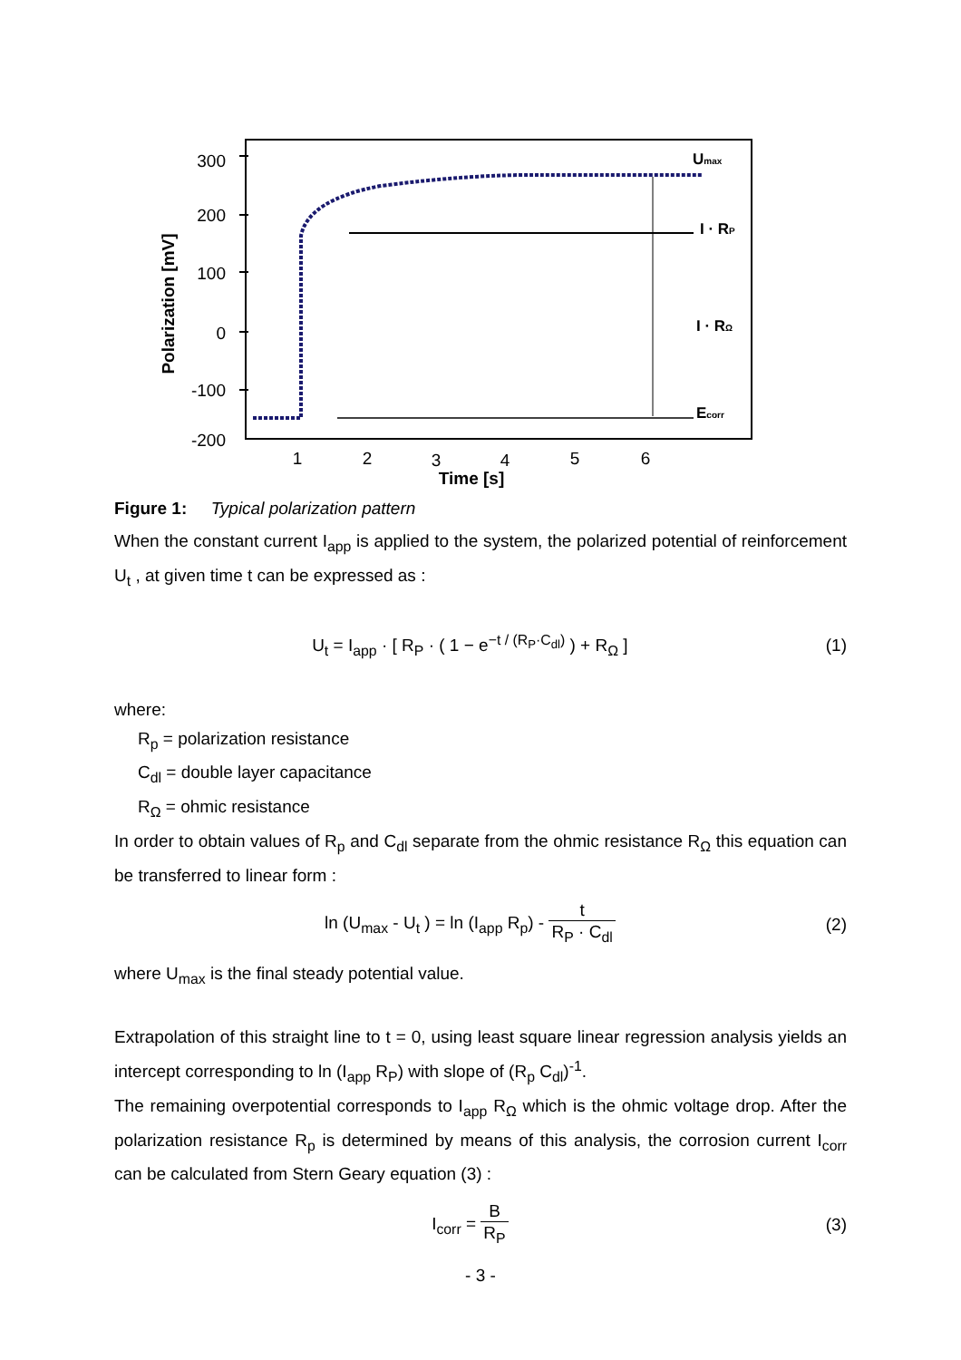300
200
100
0
-100
-200
1
2
3
4
5
6
Time [s]
Polarization [mV]
Umax
I · RP
I · RΩ
Ecorr
Figure 1: Typical polarization pattern
When the constant current I<sub>app</sub> is applied to the system, the polarized potential of reinforcement U<sub>t</sub> , at given time t can be expressed as :
U<sub>t</sub> = I<sub>app</sub> · [ R<sub>P</sub> · ( 1 − e<sup>−t / (R<sub>P</sub>·C<sub>dl</sub>)</sup> ) + R<sub>Ω</sub> ]
(1)
where:
R<sub>p</sub> = polarization resistance
C<sub>dl</sub> = double layer capacitance
R<sub>Ω</sub> = ohmic resistance
In order to obtain values of R<sub>p</sub> and C<sub>dl</sub> separate from the ohmic resistance R<sub>Ω</sub> this equation can be transferred to linear form :
ln (U<sub>max</sub> - U<sub>t</sub> ) = ln (I<sub>app</sub> R<sub>p</sub>) - t R<sub>P</sub> · C<sub>dl</sub>
(2)
where U<sub>max</sub> is the final steady potential value.
Extrapolation of this straight line to t = 0, using least square linear regression analysis yields an intercept corresponding to ln (I<sub>app</sub> R<sub>P</sub>) with slope of (R<sub>p</sub> C<sub>dl</sub>)<sup>-1</sup>.
The remaining overpotential corresponds to I<sub>app</sub> R<sub>Ω</sub> which is the ohmic voltage drop. After the polarization resistance R<sub>p</sub> is determined by means of this analysis, the corrosion current I<sub>corr</sub> can be calculated from Stern Geary equation (3) :
I<sub>corr</sub> = B R<sub>P</sub>
(3)
- 3 -